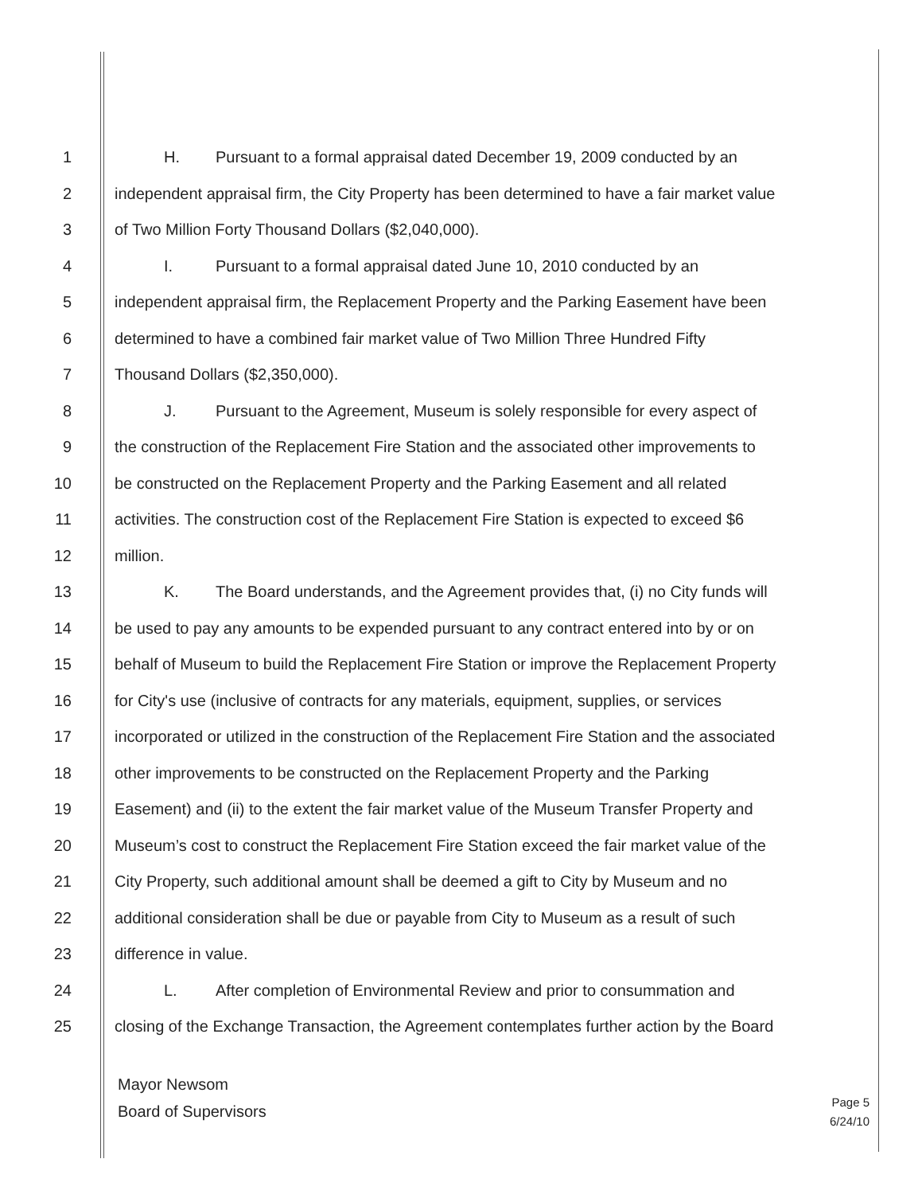1 H. Pursuant to a formal appraisal dated December 19, 2009 conducted by an
2 independent appraisal firm, the City Property has been determined to have a fair market value
3 of Two Million Forty Thousand Dollars ($2,040,000).
4 I. Pursuant to a formal appraisal dated June 10, 2010 conducted by an
5 independent appraisal firm, the Replacement Property and the Parking Easement have been
6 determined to have a combined fair market value of Two Million Three Hundred Fifty
7 Thousand Dollars ($2,350,000).
8 J. Pursuant to the Agreement, Museum is solely responsible for every aspect of
9 the construction of the Replacement Fire Station and the associated other improvements to
10 be constructed on the Replacement Property and the Parking Easement and all related
11 activities. The construction cost of the Replacement Fire Station is expected to exceed $6
12 million.
13 K. The Board understands, and the Agreement provides that, (i) no City funds will
14 be used to pay any amounts to be expended pursuant to any contract entered into by or on
15 behalf of Museum to build the Replacement Fire Station or improve the Replacement Property
16 for City's use (inclusive of contracts for any materials, equipment, supplies, or services
17 incorporated or utilized in the construction of the Replacement Fire Station and the associated
18 other improvements to be constructed on the Replacement Property and the Parking
19 Easement) and (ii) to the extent the fair market value of the Museum Transfer Property and
20 Museum’s cost to construct the Replacement Fire Station exceed the fair market value of the
21 City Property, such additional amount shall be deemed a gift to City by Museum and no
22 additional consideration shall be due or payable from City to Museum as a result of such
23 difference in value.
24 L. After completion of Environmental Review and prior to consummation and
25 closing of the Exchange Transaction, the Agreement contemplates further action by the Board
Mayor Newsom
Board of Supervisors
Page 5
6/24/10